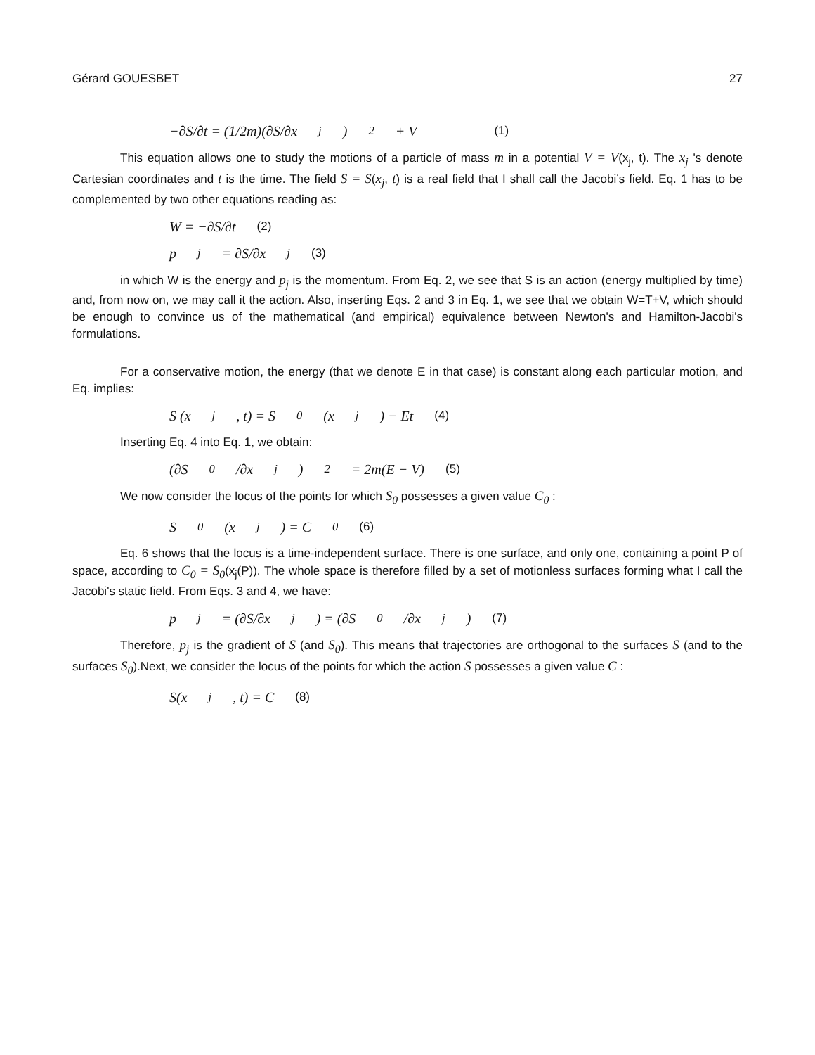Gérard GOUESBET 27
−∂S/∂t = (1/2m)(∂S/∂x<sub>j</sub>)<sup>2</sup> + V (1)
This equation allows one to study the motions of a particle of mass m in a potential V = V(x<sub>j</sub>, t). The x<sub>j</sub> 's denote Cartesian coordinates and t is the time. The field S = S(x<sub>j</sub>, t) is a real field that I shall call the Jacobi’s field. Eq. 1 has to be complemented by two other equations reading as:
W = −∂S/∂t (2)
p<sub>j</sub> = ∂S/∂x<sub>j</sub> (3)
in which W is the energy and p<sub>j</sub> is the momentum. From Eq. 2, we see that S is an action (energy multiplied by time) and, from now on, we may call it the action. Also, inserting Eqs. 2 and 3 in Eq. 1, we see that we obtain W=T+V, which should be enough to convince us of the mathematical (and empirical) equivalence between Newton's and Hamilton-Jacobi's formulations.
For a conservative motion, the energy (that we denote E in that case) is constant along each particular motion, and Eq. implies:
S (x<sub>j</sub>, t) = S<sub>0</sub>(x<sub>j</sub>) − Et (4)
Inserting Eq. 4 into Eq. 1, we obtain:
(∂S<sub>0</sub>/∂x<sub>j</sub>)<sup>2</sup> = 2m(E − V) (5)
We now consider the locus of the points for which S<sub>0</sub> possesses a given value C<sub>0</sub> :
S<sub>0</sub>(x<sub>j</sub>) = C<sub>0</sub> (6)
Eq. 6 shows that the locus is a time-independent surface. There is one surface, and only one, containing a point P of space, according to C<sub>0</sub> = S<sub>0</sub>(x<sub>j</sub>(P)). The whole space is therefore filled by a set of motionless surfaces forming what I call the Jacobi's static field. From Eqs. 3 and 4, we have:
p<sub>j</sub> = (∂S/∂x<sub>j</sub>) = (∂S<sub>0</sub>/∂x<sub>j</sub>) (7)
Therefore, p<sub>j</sub> is the gradient of S (and S<sub>0</sub>). This means that trajectories are orthogonal to the surfaces S (and to the surfaces S<sub>0</sub>).Next, we consider the locus of the points for which the action S possesses a given value C :
S(x<sub>j</sub>, t) = C (8)